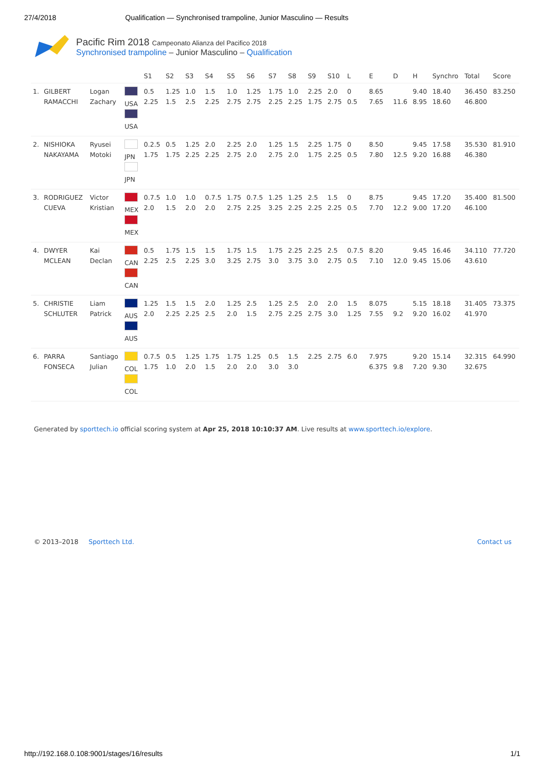27/4/2018 Qualification — Synchronised trampoline, Junior Masculino — Results
Pacific Rim 2018 Campeonato Alianza del Pacifico 2018
Synchronised trampoline – Junior Masculino – Qualification
| | | | | S1 | S2 | S3 | S4 | S5 | S6 | S7 | S8 | S9 | S10 | L | E | D | H | Synchro | Total | Score |
| --- | --- | --- | --- | --- | --- | --- | --- | --- | --- | --- | --- | --- | --- | --- | --- | --- | --- | --- | --- | --- |
| 1. | GILBERT RAMACCHI | Logan Zachary | USA USA | 0.5 2.25 | 1.25 1.5 | 1.0 2.5 | 1.5 2.25 | 1.0 2.75 | 1.25 2.75 | 1.75 2.25 | 1.0 2.25 | 2.25 1.75 | 2.0 2.75 | 0 0.5 | 8.65 7.65 | 11.6 | 9.40 8.95 | 18.40 18.60 | 36.450 46.800 | 83.250 |
| 2. | NISHIOKA NAKAYAMA | Ryusei Motoki | JPN JPN | 0.2.5 1.75 | 0.5 1.75 | 1.25 2.25 | 2.0 2.25 | 2.25 2.75 | 2.0 2.0 | 1.25 2.75 | 1.5 2.0 | 2.25 1.75 | 1.75 2.25 | 0 0.5 | 8.50 7.80 | 12.5 | 9.45 9.20 | 17.58 16.88 | 35.530 46.380 | 81.910 |
| 3. | RODRIGUEZ CUEVA | Victor Kristian | MEX MEX | 0.7.5 2.0 | 1.0 1.5 | 1.0 2.0 | 0.7.5 2.0 | 1.75 2.75 | 0.7.5 2.25 | 1.25 3.25 | 1.25 2.25 | 2.5 2.25 | 1.5 2.25 | 0 0.5 | 8.75 7.70 | 12.2 | 9.45 9.00 | 17.20 17.20 | 35.400 46.100 | 81.500 |
| 4. | DWYER MCLEAN | Kai Declan | CAN CAN | 0.5 2.25 | 1.75 2.5 | 1.5 2.25 | 1.5 3.0 | 1.75 3.25 | 1.5 2.75 | 1.75 3.0 | 2.25 3.75 | 2.25 3.0 | 2.5 2.75 | 0.7.5 0.5 | 8.20 7.10 | 12.0 | 9.45 9.45 | 16.46 15.06 | 34.110 43.610 | 77.720 |
| 5. | CHRISTIE SCHLUTER | Liam Patrick | AUS AUS | 1.25 2.0 | 1.5 2.25 | 1.5 2.25 | 2.0 2.5 | 1.25 2.0 | 2.5 1.5 | 1.25 2.75 | 2.5 2.25 | 2.0 2.75 | 2.0 3.0 | 1.5 1.25 | 8.075 7.55 | 9.2 | 5.15 9.20 | 18.18 16.02 | 31.405 41.970 | 73.375 |
| 6. | PARRA FONSECA | Santiago Julian | COL COL | 0.7.5 1.75 | 0.5 1.0 | 1.25 2.0 | 1.75 1.5 | 1.75 2.0 | 1.25 2.0 | 0.5 3.0 | 1.5 3.0 | 2.25 | 2.75 | 6.0 | 7.975 6.375 | 9.8 | 9.20 7.20 | 15.14 9.30 | 32.315 32.675 | 64.990 |
Generated by sporttech.io official scoring system at Apr 25, 2018 10:10:37 AM. Live results at www.sporttech.io/explore.
© 2013–2018 Sporttech Ltd. Contact us
http://192.168.0.108:9001/stages/16/results 1/1